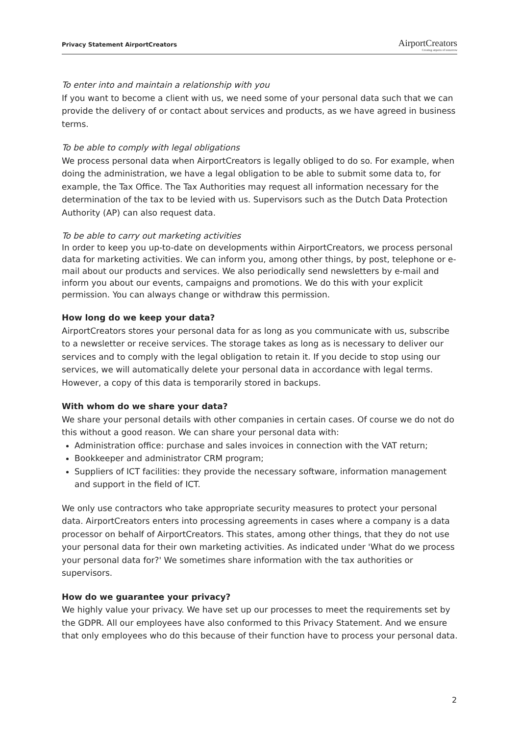Privacy Statement AirportCreators
AirportCreators
Creating airports of tomorrow
To enter into and maintain a relationship with you
If you want to become a client with us, we need some of your personal data such that we can provide the delivery of or contact about services and products, as we have agreed in business terms.
To be able to comply with legal obligations
We process personal data when AirportCreators is legally obliged to do so. For example, when doing the administration, we have a legal obligation to be able to submit some data to, for example, the Tax Office. The Tax Authorities may request all information necessary for the determination of the tax to be levied with us. Supervisors such as the Dutch Data Protection Authority (AP) can also request data.
To be able to carry out marketing activities
In order to keep you up-to-date on developments within AirportCreators, we process personal data for marketing activities. We can inform you, among other things, by post, telephone or e-mail about our products and services. We also periodically send newsletters by e-mail and inform you about our events, campaigns and promotions. We do this with your explicit permission. You can always change or withdraw this permission.
How long do we keep your data?
AirportCreators stores your personal data for as long as you communicate with us, subscribe to a newsletter or receive services. The storage takes as long as is necessary to deliver our services and to comply with the legal obligation to retain it. If you decide to stop using our services, we will automatically delete your personal data in accordance with legal terms. However, a copy of this data is temporarily stored in backups.
With whom do we share your data?
We share your personal details with other companies in certain cases. Of course we do not do this without a good reason. We can share your personal data with:
Administration office: purchase and sales invoices in connection with the VAT return;
Bookkeeper and administrator CRM program;
Suppliers of ICT facilities: they provide the necessary software, information management and support in the field of ICT.
We only use contractors who take appropriate security measures to protect your personal data. AirportCreators enters into processing agreements in cases where a company is a data processor on behalf of AirportCreators. This states, among other things, that they do not use your personal data for their own marketing activities. As indicated under 'What do we process your personal data for?' We sometimes share information with the tax authorities or supervisors.
How do we guarantee your privacy?
We highly value your privacy. We have set up our processes to meet the requirements set by the GDPR. All our employees have also conformed to this Privacy Statement. And we ensure that only employees who do this because of their function have to process your personal data.
2